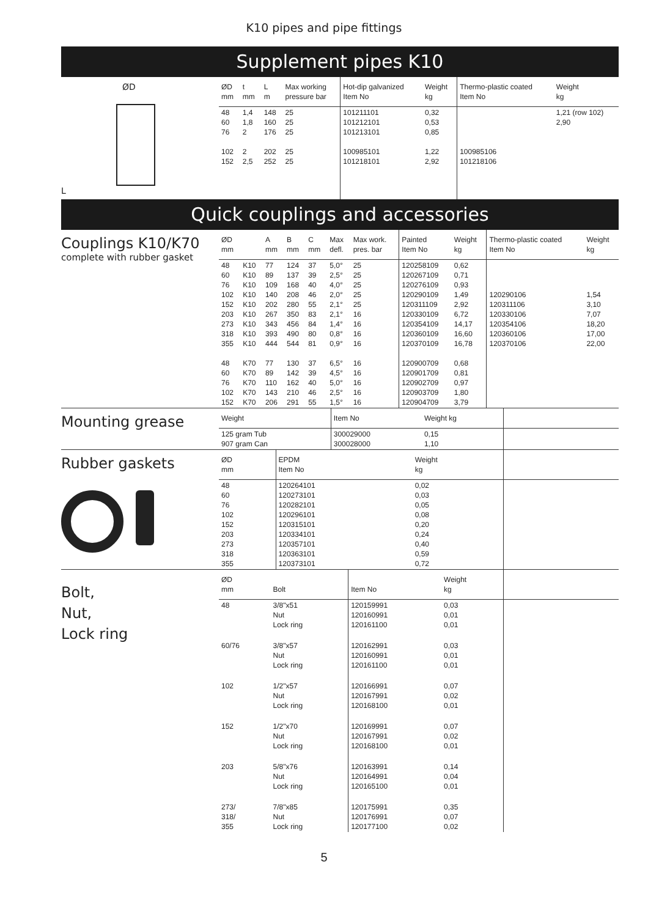K10 pipes and pipe fittings
Supplement pipes K10
ØD
L
| ØD mm | t mm | L m | Max working pressure bar | Hot-dip galvanized Item No | Weight kg | Thermo-plastic coated Item No | Weight kg |
| --- | --- | --- | --- | --- | --- | --- | --- |
| 48 60 76 102 152 | 1,4 1,8 2 2 2,5 | 148 160 176 202 252 | 25 25 25 25 25 | 101211101 101212101 101213101 100985101 101218101 | 0,32 0,53 0,85 1,22 2,92 | 100985106 101218106 | 1,21 (row 102) 2,90 |
Quick couplings and accessories
Couplings K10/K70
complete with rubber gasket
| ØD mm | | A mm | B mm | C mm | Max defl. | Max work. pres. bar | Painted Item No | Weight kg | Thermo-plastic coated Item No | Weight kg |
| --- | --- | --- | --- | --- | --- | --- | --- | --- | --- | --- |
| 48 60 76 102 152 203 273 318 355 48 60 76 102 152 | K10 K10 K10 K10 K10 K10 K10 K10 K10 K70 K70 K70 K70 K70 | 77 89 109 140 202 267 343 393 444 77 89 110 143 206 | 124 137 168 208 280 350 456 490 544 130 142 162 210 291 | 37 39 40 46 55 83 84 80 81 37 39 40 46 55 | 5,0° 2,5° 4,0° 2,0° 2,1° 2,1° 1,4° 0,8° 0,9° 6,5° 4,5° 5,0° 2,5° 1,5° | 25 25 25 25 25 16 16 16 16 16 16 16 16 16 | 120258109 120267109 120276109 120290109 120311109 120330109 120354109 120360109 120370109 120900709 120901709 120902709 120903709 120904709 | 0,62 0,71 0,93 1,49 2,92 6,72 14,17 16,60 16,78 0,68 0,81 0,97 1,80 3,79 | 120290106 120311106 120330106 120354106 120360106 120370106 | 1,54 3,10 7,07 18,20 17,00 22,00 |
Mounting grease
| Weight | Item No | Weight kg | |
| --- | --- | --- | --- |
| 125 gram Tub 907 gram Can | 300029000 300028000 | 0,15 1,10 | |
Rubber gaskets
| ØD mm | EPDM Item No | Weight kg | |
| --- | --- | --- | --- |
| 48 60 76 102 152 203 273 318 355 | 120264101 120273101 120282101 120296101 120315101 120334101 120357101 120363101 120373101 | 0,02 0,03 0,05 0,08 0,20 0,24 0,40 0,59 0,72 | |
Bolt,
Nut,
Lock ring
| ØD mm | Bolt | Item No | Weight kg | |
| --- | --- | --- | --- | --- |
| 48 | 3/8"x51 Nut Lock ring | 120159991 120160991 120161100 | 0,03 0,01 0,01 | |
| 60/76 | 3/8"x57 Nut Lock ring | 120162991 120160991 120161100 | 0,03 0,01 0,01 | |
| 102 | 1/2"x57 Nut Lock ring | 120166991 120167991 120168100 | 0,07 0,02 0,01 | |
| 152 | 1/2"x70 Nut Lock ring | 120169991 120167991 120168100 | 0,07 0,02 0,01 | |
| 203 | 5/8"x76 Nut Lock ring | 120163991 120164991 120165100 | 0,14 0,04 0,01 | |
| 273/ 318/ 355 | 7/8"x85 Nut Lock ring | 120175991 120176991 120177100 | 0,35 0,07 0,02 | |
5